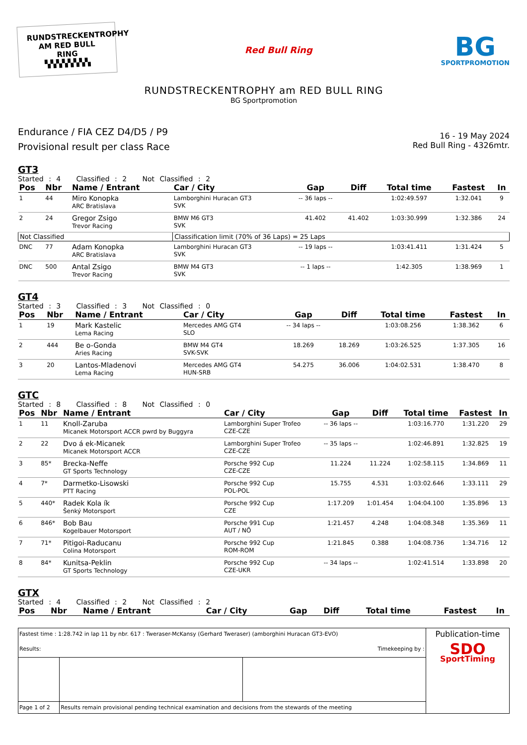RUNDSTRECKENTROPHY
AM RED BULL RING
▚▚▚▚▚▚▚▚
Red Bull Ring
BG
SPORTPROMOTION
RUNDSTRECKENTROPHY am RED BULL RING
BG Sportpromotion
Endurance / FIA CEZ D4/D5 / P9
Provisional result per class Race
16 - 19 May 2024
Red Bull Ring - 4326mtr.
GT3
Started : 4 Classified : 2 Not Classified : 2
| Pos | Nbr | Name / Entrant | Car / City | Gap | Diff | Total time | Fastest | In |
| --- | --- | --- | --- | --- | --- | --- | --- | --- |
| 1 | 44 | Miro Konopka ARC Bratislava | Lamborghini Huracan GT3 SVK | -- 36 laps -- | | 1:02:49.597 | 1:32.041 | 9 |
| 2 | 24 | Gregor Zsigo Trevor Racing | BMW M6 GT3 SVK | 41.402 | 41.402 | 1:03:30.999 | 1:32.386 | 24 |
| Not Classified | | | Classification limit (70% of 36 Laps) = 25 Laps | | | | | |
| DNC | 77 | Adam Konopka ARC Bratislava | Lamborghini Huracan GT3 SVK | -- 19 laps -- | | 1:03:41.411 | 1:31.424 | 5 |
| DNC | 500 | Antal Zsigo Trevor Racing | BMW M4 GT3 SVK | -- 1 laps -- | | 1:42.305 | 1:38.969 | 1 |
GT4
Started : 3 Classified : 3 Not Classified : 0
| Pos | Nbr | Name / Entrant | Car / City | Gap | Diff | Total time | Fastest | In |
| --- | --- | --- | --- | --- | --- | --- | --- | --- |
| 1 | 19 | Mark Kastelic Lema Racing | Mercedes AMG GT4 SLO | -- 34 laps -- | | 1:03:08.256 | 1:38.362 | 6 |
| 2 | 444 | Be o-Gonda Aries Racing | BMW M4 GT4 SVK-SVK | 18.269 | 18.269 | 1:03:26.525 | 1:37.305 | 16 |
| 3 | 20 | Lantos-Mladenovi Lema Racing | Mercedes AMG GT4 HUN-SRB | 54.275 | 36.006 | 1:04:02.531 | 1:38.470 | 8 |
GTC
Started : 8 Classified : 8 Not Classified : 0
| Pos | Nbr | Name / Entrant | Car / City | Gap | Diff | Total time | Fastest | In |
| --- | --- | --- | --- | --- | --- | --- | --- | --- |
| 1 | 11 | Knoll-Zaruba Micanek Motorsport ACCR pwrd by Buggyra | Lamborghini Super Trofeo CZE-CZE | -- 36 laps -- | | 1:03:16.770 | 1:31.220 | 29 |
| 2 | 22 | Dvo á ek-Micanek Micanek Motorsport ACCR | Lamborghini Super Trofeo CZE-CZE | -- 35 laps -- | | 1:02:46.891 | 1:32.825 | 19 |
| 3 | 85* | Brecka-Neffe GT Sports Technology | Porsche 992 Cup CZE-CZE | 11.224 | 11.224 | 1:02:58.115 | 1:34.869 | 11 |
| 4 | 7* | Darmetko-Lisowski PTT Racing | Porsche 992 Cup POL-POL | 15.755 | 4.531 | 1:03:02.646 | 1:33.111 | 29 |
| 5 | 440* | Radek Kola ík Šenký Motorsport | Porsche 992 Cup CZE | 1:17.209 | 1:01.454 | 1:04:04.100 | 1:35.896 | 13 |
| 6 | 846* | Bob Bau Kogelbauer Motorsport | Porsche 991 Cup AUT / NÖ | 1:21.457 | 4.248 | 1:04:08.348 | 1:35.369 | 11 |
| 7 | 71* | Pitigoi-Raducanu Colina Motorsport | Porsche 992 Cup ROM-ROM | 1:21.845 | 0.388 | 1:04:08.736 | 1:34.716 | 12 |
| 8 | 84* | Kunitsa-Peklin GT Sports Technology | Porsche 992 Cup CZE-UKR | -- 34 laps -- | | 1:02:41.514 | 1:33.898 | 20 |
GTX
Started : 4 Classified : 2 Not Classified : 2
| Pos | Nbr | Name / Entrant | Car / City | Gap | Diff | Total time | Fastest | In |
| --- | --- | --- | --- | --- | --- | --- | --- | --- |
| Fastest time : 1:28.742 in lap 11 by nbr. 617 : Tweraser-McKansy (Gerhard Tweraser) (amborghini Huracan GT3-EVO) Results: Timekeeping by : | | | Publication-time SDO SportTiming |
| Page 1 of 2 | Results remain provisional pending technical examination and decisions from the stewards of the meeting | | |